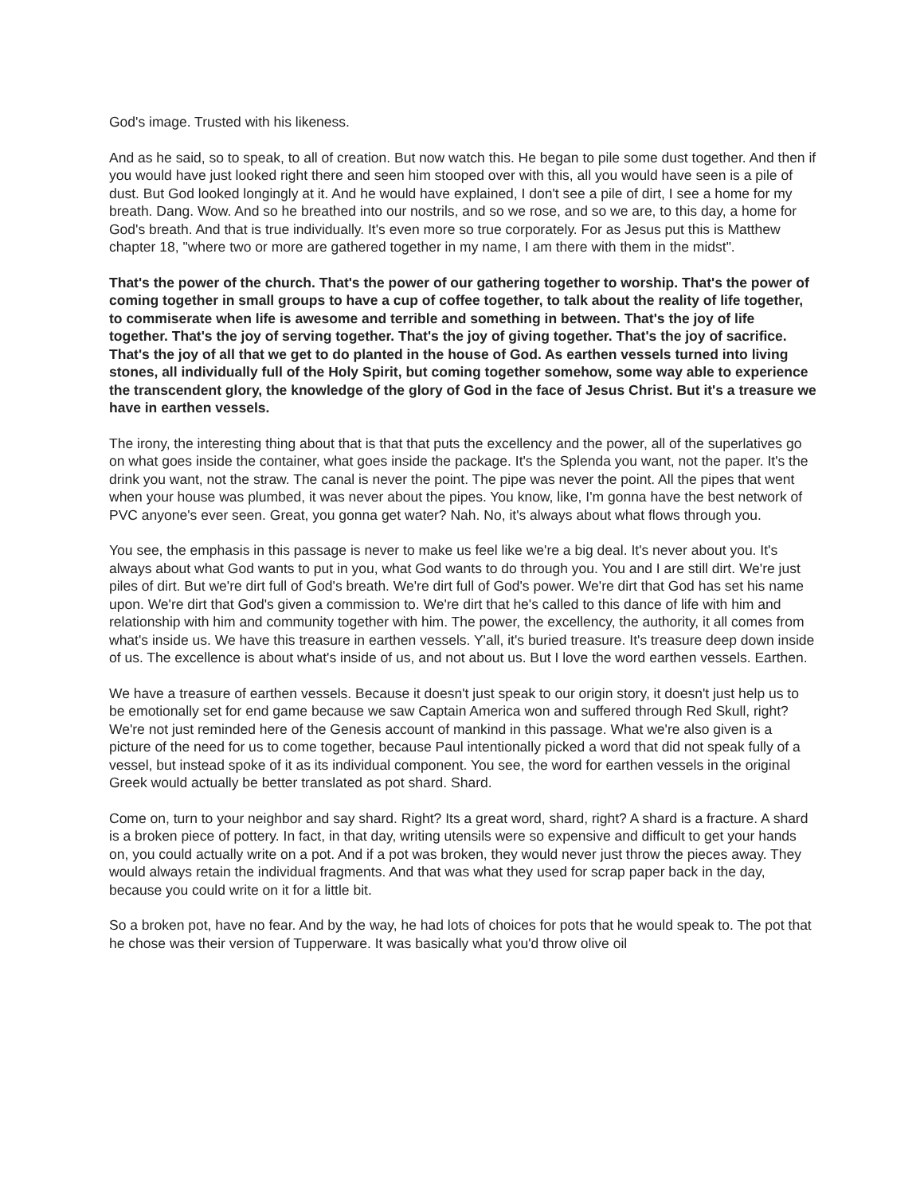God's image. Trusted with his likeness.
And as he said, so to speak, to all of creation. But now watch this. He began to pile some dust together. And then if you would have just looked right there and seen him stooped over with this, all you would have seen is a pile of dust. But God looked longingly at it. And he would have explained, I don't see a pile of dirt, I see a home for my breath. Dang. Wow. And so he breathed into our nostrils, and so we rose, and so we are, to this day, a home for God's breath. And that is true individually. It's even more so true corporately. For as Jesus put this is Matthew chapter 18, "where two or more are gathered together in my name, I am there with them in the midst".
That's the power of the church. That's the power of our gathering together to worship. That's the power of coming together in small groups to have a cup of coffee together, to talk about the reality of life together, to commiserate when life is awesome and terrible and something in between. That's the joy of life together. That's the joy of serving together. That's the joy of giving together. That's the joy of sacrifice. That's the joy of all that we get to do planted in the house of God. As earthen vessels turned into living stones, all individually full of the Holy Spirit, but coming together somehow, some way able to experience the transcendent glory, the knowledge of the glory of God in the face of Jesus Christ. But it's a treasure we have in earthen vessels.
The irony, the interesting thing about that is that that puts the excellency and the power, all of the superlatives go on what goes inside the container, what goes inside the package. It's the Splenda you want, not the paper. It's the drink you want, not the straw. The canal is never the point. The pipe was never the point. All the pipes that went when your house was plumbed, it was never about the pipes. You know, like, I'm gonna have the best network of PVC anyone's ever seen. Great, you gonna get water? Nah. No, it's always about what flows through you.
You see, the emphasis in this passage is never to make us feel like we're a big deal. It's never about you. It's always about what God wants to put in you, what God wants to do through you. You and I are still dirt. We're just piles of dirt. But we're dirt full of God's breath. We're dirt full of God's power. We're dirt that God has set his name upon. We're dirt that God's given a commission to. We're dirt that he's called to this dance of life with him and relationship with him and community together with him. The power, the excellency, the authority, it all comes from what's inside us. We have this treasure in earthen vessels. Y'all, it's buried treasure. It's treasure deep down inside of us. The excellence is about what's inside of us, and not about us. But I love the word earthen vessels. Earthen.
We have a treasure of earthen vessels. Because it doesn't just speak to our origin story, it doesn't just help us to be emotionally set for end game because we saw Captain America won and suffered through Red Skull, right? We're not just reminded here of the Genesis account of mankind in this passage. What we're also given is a picture of the need for us to come together, because Paul intentionally picked a word that did not speak fully of a vessel, but instead spoke of it as its individual component. You see, the word for earthen vessels in the original Greek would actually be better translated as pot shard. Shard.
Come on, turn to your neighbor and say shard. Right? Its a great word, shard, right? A shard is a fracture. A shard is a broken piece of pottery. In fact, in that day, writing utensils were so expensive and difficult to get your hands on, you could actually write on a pot. And if a pot was broken, they would never just throw the pieces away. They would always retain the individual fragments. And that was what they used for scrap paper back in the day, because you could write on it for a little bit.
So a broken pot, have no fear. And by the way, he had lots of choices for pots that he would speak to. The pot that he chose was their version of Tupperware. It was basically what you'd throw olive oil